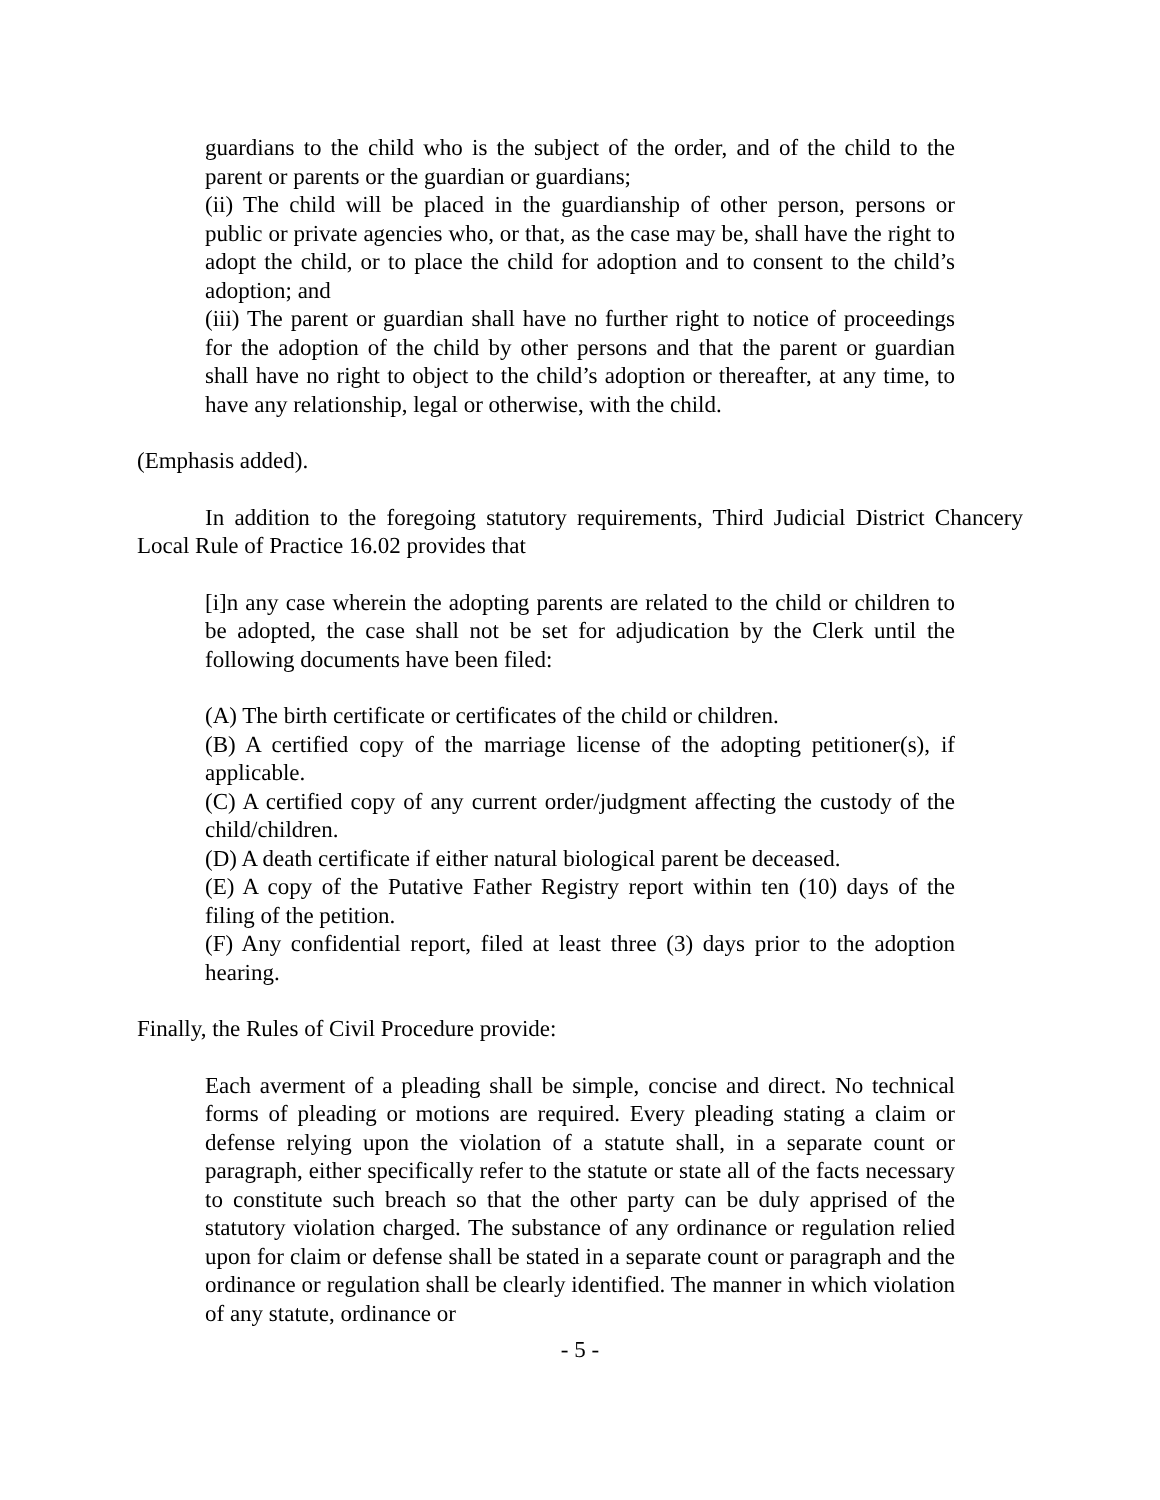guardians to the child who is the subject of the order, and of the child to the parent or parents or the guardian or guardians;
(ii) The child will be placed in the guardianship of other person, persons or public or private agencies who, or that, as the case may be, shall have the right to adopt the child, or to place the child for adoption and to consent to the child’s adoption; and
(iii) The parent or guardian shall have no further right to notice of proceedings for the adoption of the child by other persons and that the parent or guardian shall have no right to object to the child’s adoption or thereafter, at any time, to have any relationship, legal or otherwise, with the child.
(Emphasis added).
In addition to the foregoing statutory requirements, Third Judicial District Chancery Local Rule of Practice 16.02 provides that
[i]n any case wherein the adopting parents are related to the child or children to be adopted, the case shall not be set for adjudication by the Clerk until the following documents have been filed:
(A) The birth certificate or certificates of the child or children.
(B) A certified copy of the marriage license of the adopting petitioner(s), if applicable.
(C) A certified copy of any current order/judgment affecting the custody of the child/children.
(D) A death certificate if either natural biological parent be deceased.
(E) A copy of the Putative Father Registry report within ten (10) days of the filing of the petition.
(F) Any confidential report, filed at least three (3) days prior to the adoption hearing.
Finally, the Rules of Civil Procedure provide:
Each averment of a pleading shall be simple, concise and direct. No technical forms of pleading or motions are required. Every pleading stating a claim or defense relying upon the violation of a statute shall, in a separate count or paragraph, either specifically refer to the statute or state all of the facts necessary to constitute such breach so that the other party can be duly apprised of the statutory violation charged. The substance of any ordinance or regulation relied upon for claim or defense shall be stated in a separate count or paragraph and the ordinance or regulation shall be clearly identified. The manner in which violation of any statute, ordinance or
- 5 -